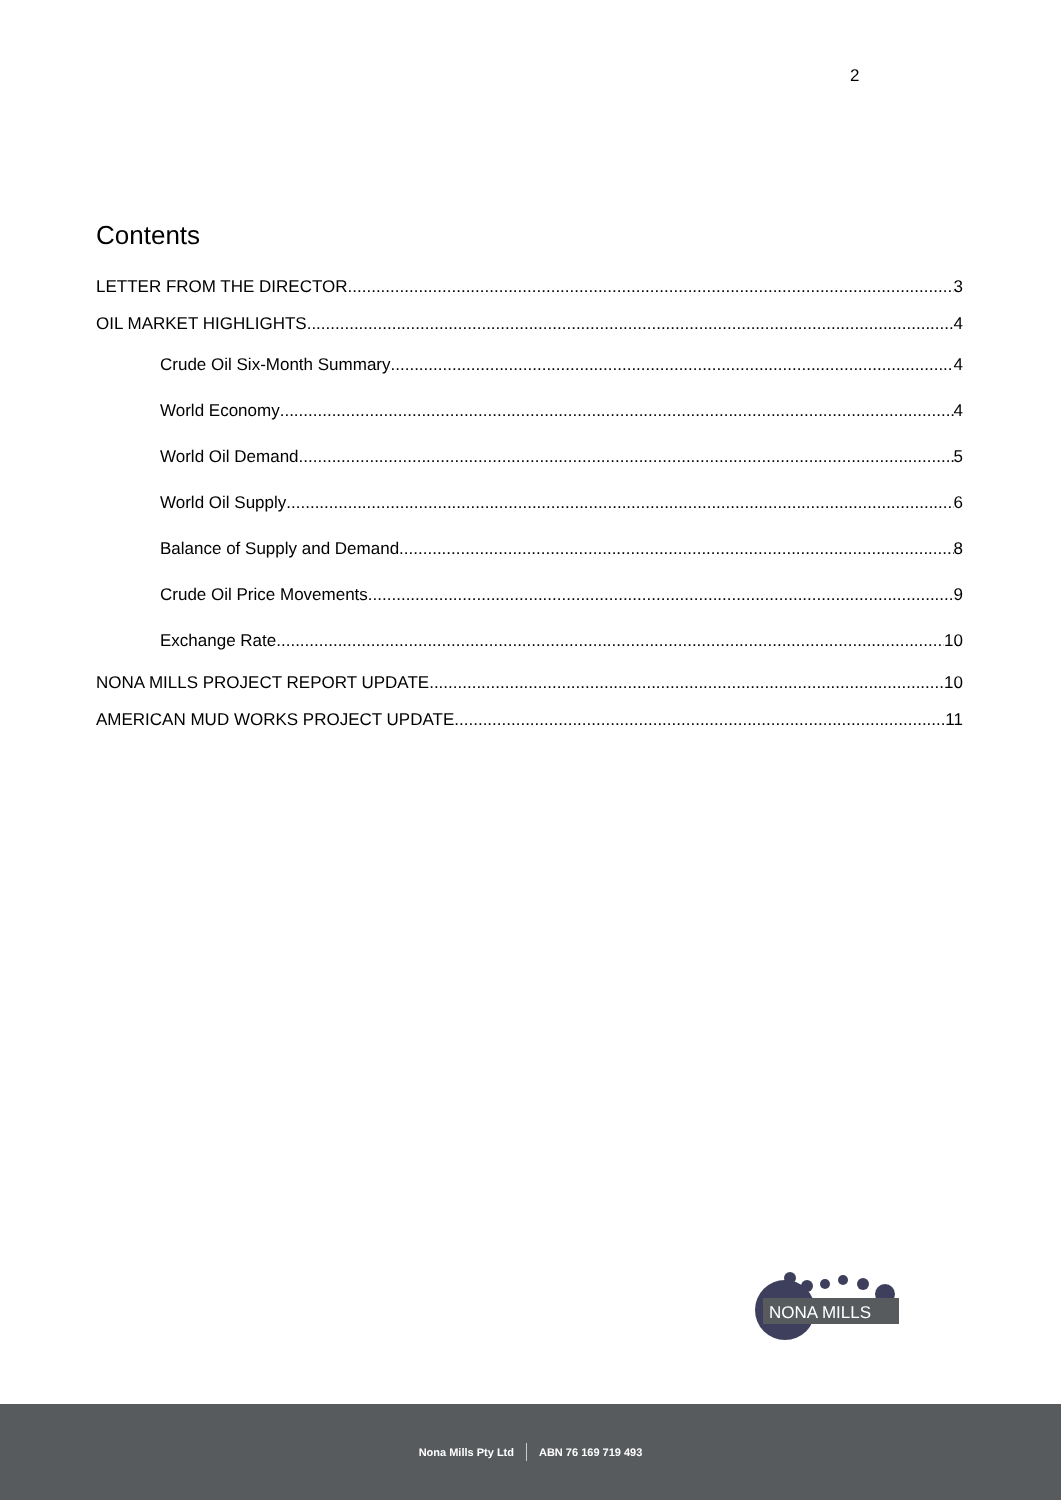2
Contents
LETTER FROM THE DIRECTOR 3
OIL MARKET HIGHLIGHTS 4
Crude Oil Six-Month Summary 4
World Economy 4
World Oil Demand 5
World Oil Supply 6
Balance of Supply and Demand 8
Crude Oil Price Movements 9
Exchange Rate 10
NONA MILLS PROJECT REPORT UPDATE 10
AMERICAN MUD WORKS PROJECT UPDATE 11
NONA MILLS
Nona Mills Pty Ltd ABN 76 169 719 493